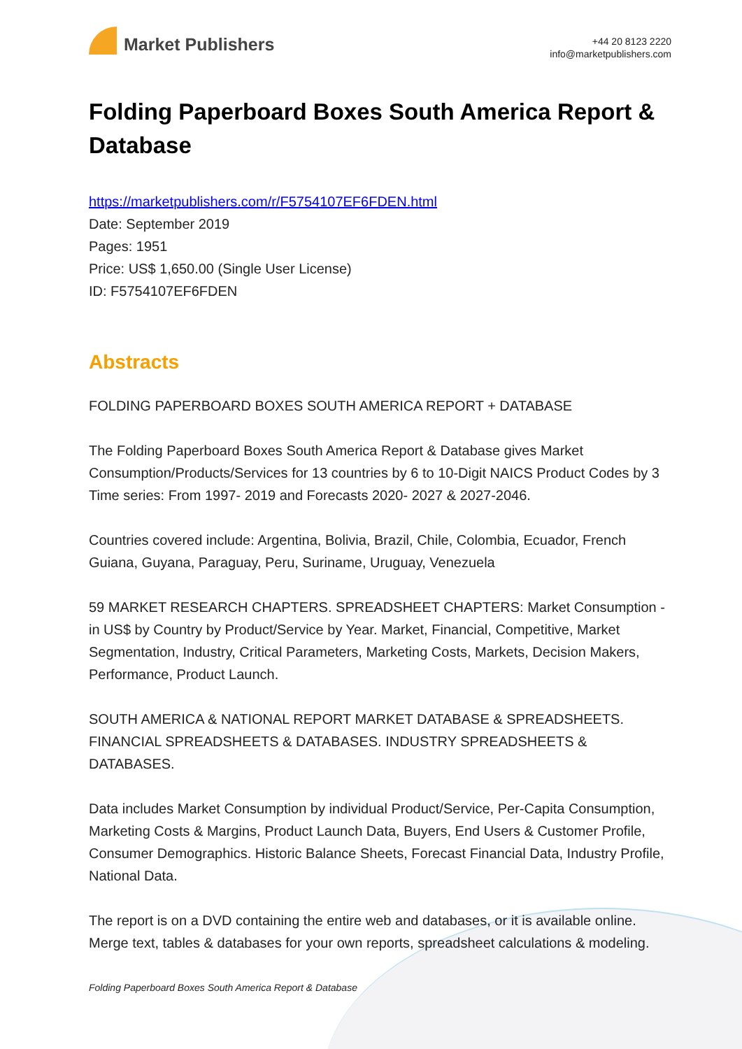Market Publishers
+44 20 8123 2220
info@marketpublishers.com
Folding Paperboard Boxes South America Report & Database
https://marketpublishers.com/r/F5754107EF6FDEN.html
Date: September 2019
Pages: 1951
Price: US$ 1,650.00 (Single User License)
ID: F5754107EF6FDEN
Abstracts
FOLDING PAPERBOARD BOXES SOUTH AMERICA REPORT + DATABASE
The Folding Paperboard Boxes South America Report & Database gives Market Consumption/Products/Services for 13 countries by 6 to 10-Digit NAICS Product Codes by 3 Time series: From 1997- 2019 and Forecasts 2020- 2027 & 2027-2046.
Countries covered include: Argentina, Bolivia, Brazil, Chile, Colombia, Ecuador, French Guiana, Guyana, Paraguay, Peru, Suriname, Uruguay, Venezuela
59 MARKET RESEARCH CHAPTERS. SPREADSHEET CHAPTERS: Market Consumption - in US$ by Country by Product/Service by Year. Market, Financial, Competitive, Market Segmentation, Industry, Critical Parameters, Marketing Costs, Markets, Decision Makers, Performance, Product Launch.
SOUTH AMERICA & NATIONAL REPORT MARKET DATABASE & SPREADSHEETS. FINANCIAL SPREADSHEETS & DATABASES. INDUSTRY SPREADSHEETS & DATABASES.
Data includes Market Consumption by individual Product/Service, Per-Capita Consumption, Marketing Costs & Margins, Product Launch Data, Buyers, End Users & Customer Profile, Consumer Demographics. Historic Balance Sheets, Forecast Financial Data, Industry Profile, National Data.
The report is on a DVD containing the entire web and databases, or it is available online. Merge text, tables & databases for your own reports, spreadsheet calculations & modeling.
Folding Paperboard Boxes South America Report & Database